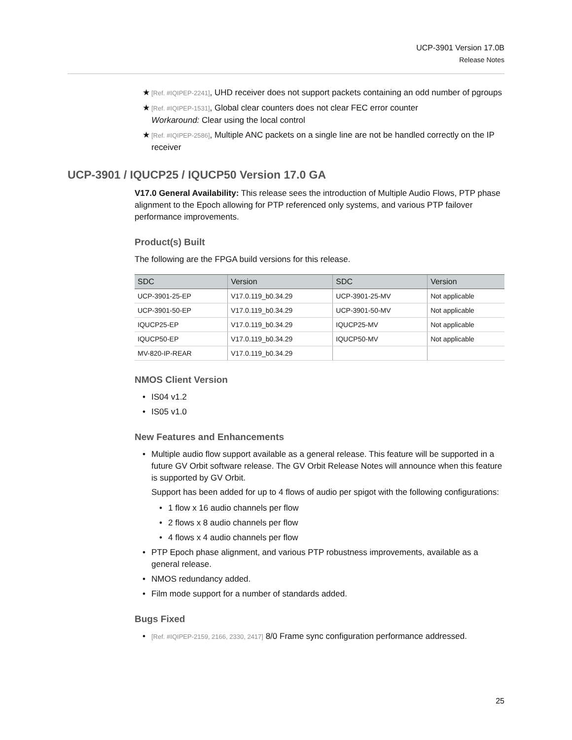UCP-3901 Version 17.0B
Release Notes
★ [Ref. #IQIPEP-2241], UHD receiver does not support packets containing an odd number of pgroups
★ [Ref. #IQIPEP-1531], Global clear counters does not clear FEC error counter
Workaround: Clear using the local control
★ [Ref. #IQIPEP-2586], Multiple ANC packets on a single line are not be handled correctly on the IP receiver
UCP-3901 / IQUCP25 / IQUCP50 Version 17.0 GA
V17.0 General Availability: This release sees the introduction of Multiple Audio Flows, PTP phase alignment to the Epoch allowing for PTP referenced only systems, and various PTP failover performance improvements.
Product(s) Built
The following are the FPGA build versions for this release.
| SDC | Version | SDC | Version |
| --- | --- | --- | --- |
| UCP-3901-25-EP | V17.0.119_b0.34.29 | UCP-3901-25-MV | Not applicable |
| UCP-3901-50-EP | V17.0.119_b0.34.29 | UCP-3901-50-MV | Not applicable |
| IQUCP25-EP | V17.0.119_b0.34.29 | IQUCP25-MV | Not applicable |
| IQUCP50-EP | V17.0.119_b0.34.29 | IQUCP50-MV | Not applicable |
| MV-820-IP-REAR | V17.0.119_b0.34.29 | | |
NMOS Client Version
• IS04 v1.2
• IS05 v1.0
New Features and Enhancements
• Multiple audio flow support available as a general release. This feature will be supported in a future GV Orbit software release. The GV Orbit Release Notes will announce when this feature is supported by GV Orbit.
Support has been added for up to 4 flows of audio per spigot with the following configurations:
• 1 flow x 16 audio channels per flow
• 2 flows x 8 audio channels per flow
• 4 flows x 4 audio channels per flow
• PTP Epoch phase alignment, and various PTP robustness improvements, available as a general release.
• NMOS redundancy added.
• Film mode support for a number of standards added.
Bugs Fixed
• [Ref. #IQIPEP-2159, 2166, 2330, 2417] 8/0 Frame sync configuration performance addressed.
25